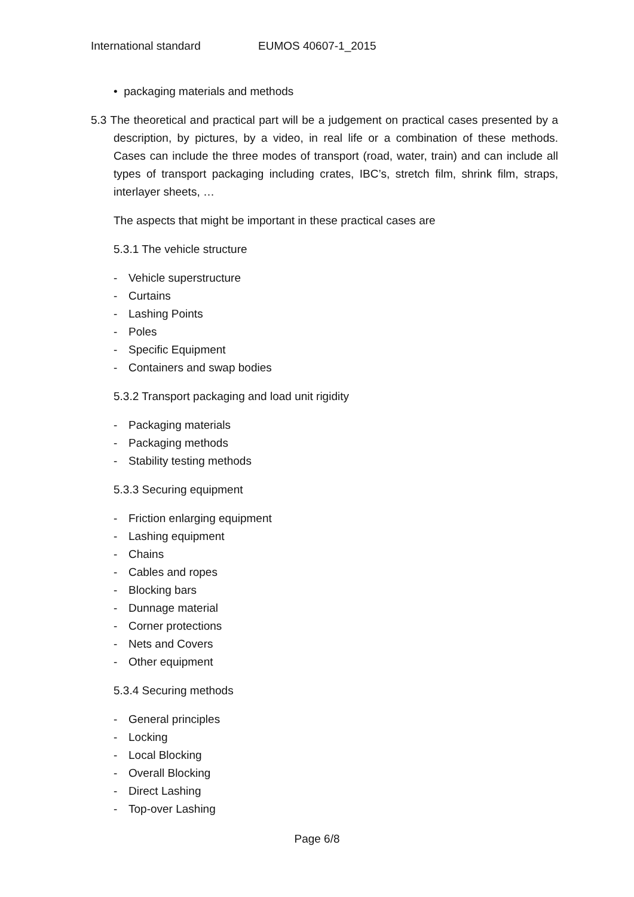International standard EUMOS 40607-1_2015
• packaging materials and methods
5.3 The theoretical and practical part will be a judgement on practical cases presented by a description, by pictures, by a video, in real life or a combination of these methods. Cases can include the three modes of transport (road, water, train) and can include all types of transport packaging including crates, IBC’s, stretch film, shrink film, straps, interlayer sheets, …
The aspects that might be important in these practical cases are
5.3.1 The vehicle structure
- Vehicle superstructure
- Curtains
- Lashing Points
- Poles
- Specific Equipment
- Containers and swap bodies
5.3.2 Transport packaging and load unit rigidity
- Packaging materials
- Packaging methods
- Stability testing methods
5.3.3 Securing equipment
- Friction enlarging equipment
- Lashing equipment
- Chains
- Cables and ropes
- Blocking bars
- Dunnage material
- Corner protections
- Nets and Covers
- Other equipment
5.3.4 Securing methods
- General principles
- Locking
- Local Blocking
- Overall Blocking
- Direct Lashing
- Top-over Lashing
Page 6/8